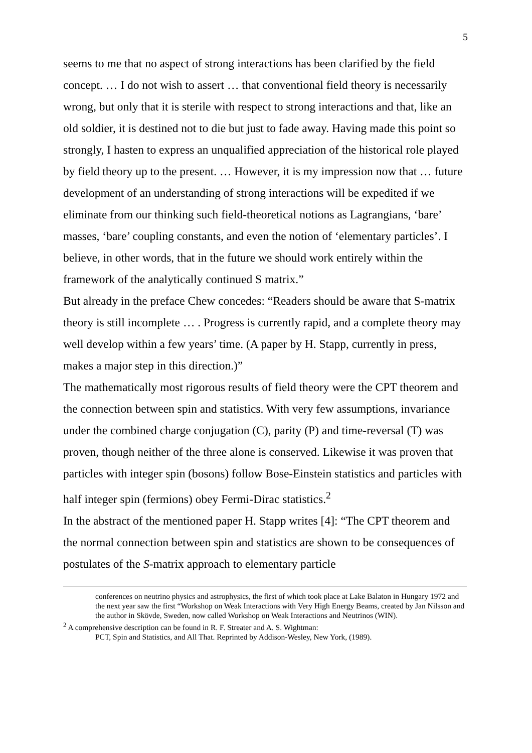5
seems to me that no aspect of strong interactions has been clarified by the field concept. … I do not wish to assert … that conventional field theory is necessarily wrong, but only that it is sterile with respect to strong interactions and that, like an old soldier, it is destined not to die but just to fade away. Having made this point so strongly, I hasten to express an unqualified appreciation of the historical role played by field theory up to the present. … However, it is my impression now that … future development of an understanding of strong interactions will be expedited if we eliminate from our thinking such field-theoretical notions as Lagrangians, ‘bare’ masses, ‘bare’ coupling constants, and even the notion of ‘elementary particles’. I believe, in other words, that in the future we should work entirely within the framework of the analytically continued S matrix.”
But already in the preface Chew concedes: “Readers should be aware that S-matrix theory is still incomplete … . Progress is currently rapid, and a complete theory may well develop within a few years’ time. (A paper by H. Stapp, currently in press, makes a major step in this direction.)”
The mathematically most rigorous results of field theory were the CPT theorem and the connection between spin and statistics. With very few assumptions, invariance under the combined charge conjugation (C), parity (P) and time-reversal (T) was proven, though neither of the three alone is conserved. Likewise it was proven that particles with integer spin (bosons) follow Bose-Einstein statistics and particles with half integer spin (fermions) obey Fermi-Dirac statistics.<sup>2</sup>
In the abstract of the mentioned paper H. Stapp writes [4]: “The CPT theorem and the normal connection between spin and statistics are shown to be consequences of postulates of the S-matrix approach to elementary particle
conferences on neutrino physics and astrophysics, the first of which took place at Lake Balaton in Hungary 1972 and the next year saw the first “Workshop on Weak Interactions with Very High Energy Beams, created by Jan Nilsson and the author in Skövde, Sweden, now called Workshop on Weak Interactions and Neutrinos (WIN).
<sup>2</sup> A comprehensive description can be found in R. F. Streater and A. S. Wightman:
PCT, Spin and Statistics, and All That. Reprinted by Addison-Wesley, New York, (1989).